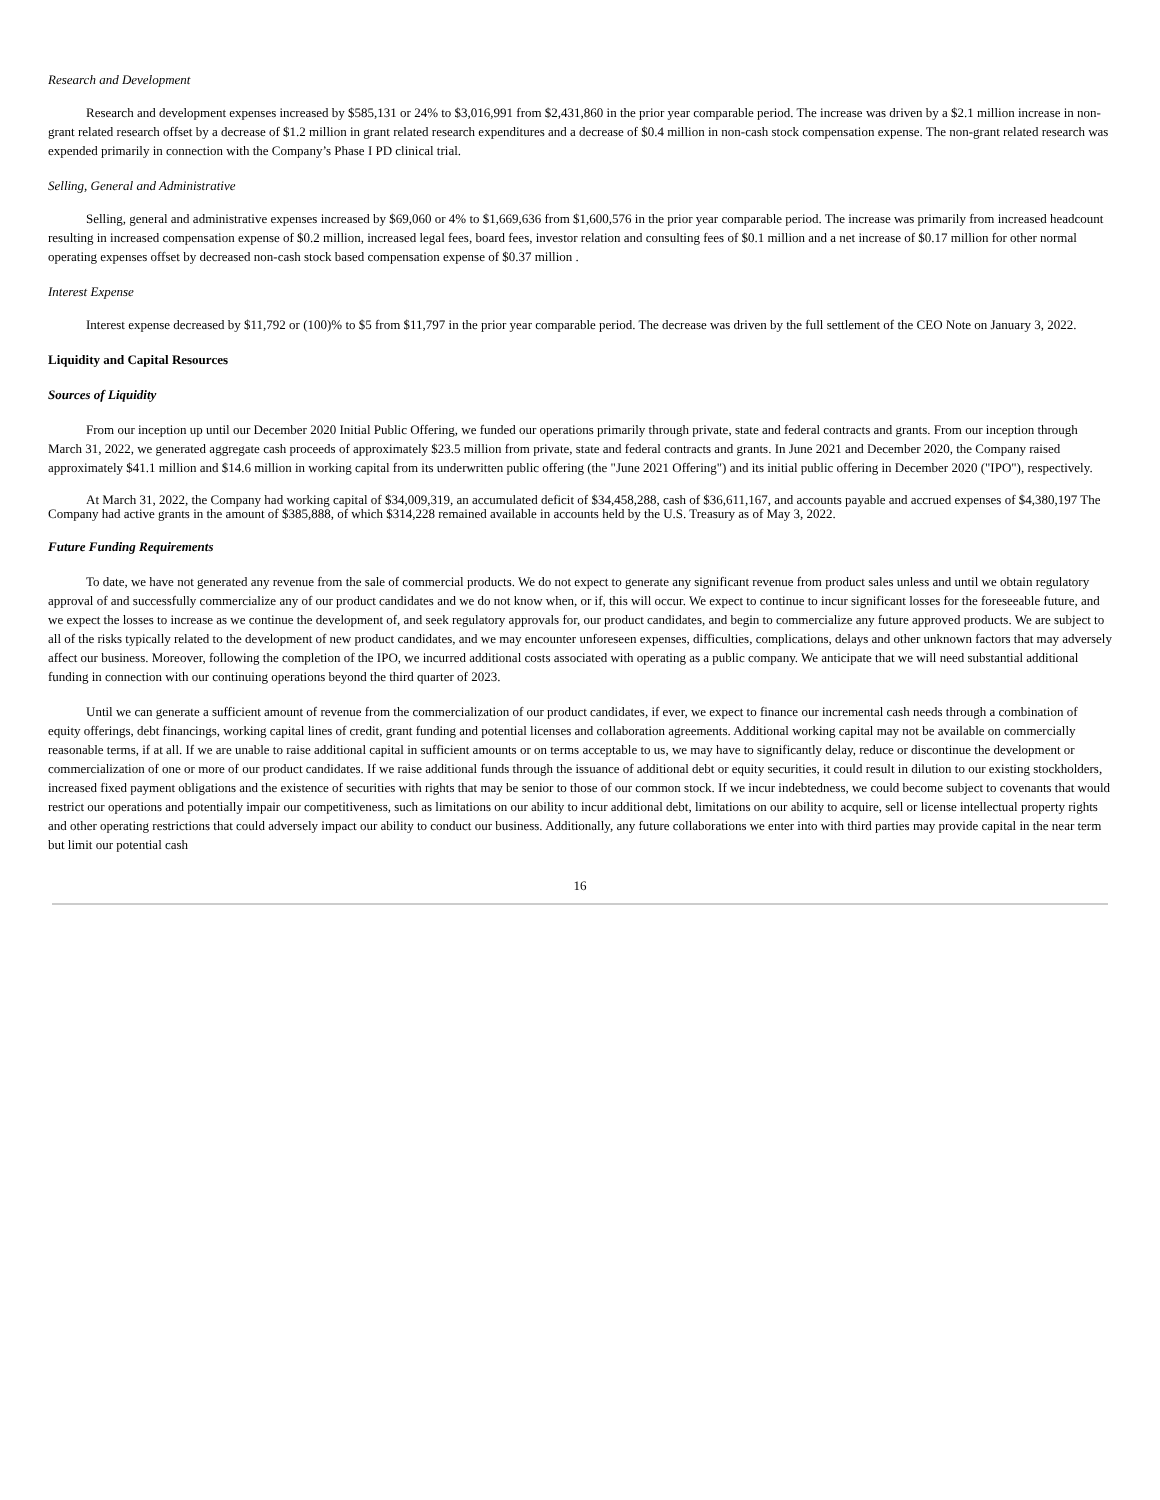Research and Development
Research and development expenses increased by $585,131 or 24% to $3,016,991 from $2,431,860 in the prior year comparable period. The increase was driven by a $2.1 million increase in non-grant related research offset by a decrease of $1.2 million in grant related research expenditures and a decrease of $0.4 million in non-cash stock compensation expense. The non-grant related research was expended primarily in connection with the Company’s Phase I PD clinical trial.
Selling, General and Administrative
Selling, general and administrative expenses increased by $69,060 or 4% to $1,669,636 from $1,600,576 in the prior year comparable period. The increase was primarily from increased headcount resulting in increased compensation expense of $0.2 million, increased legal fees, board fees, investor relation and consulting fees of $0.1 million and a net increase of $0.17 million for other normal operating expenses offset by decreased non-cash stock based compensation expense of $0.37 million .
Interest Expense
Interest expense decreased by $11,792 or (100)% to $5 from $11,797 in the prior year comparable period. The decrease was driven by the full settlement of the CEO Note on January 3, 2022.
Liquidity and Capital Resources
Sources of Liquidity
From our inception up until our December 2020 Initial Public Offering, we funded our operations primarily through private, state and federal contracts and grants. From our inception through March 31, 2022, we generated aggregate cash proceeds of approximately $23.5 million from private, state and federal contracts and grants. In June 2021 and December 2020, the Company raised approximately $41.1 million and $14.6 million in working capital from its underwritten public offering (the "June 2021 Offering") and its initial public offering in December 2020 ("IPO"), respectively.
At March 31, 2022, the Company had working capital of $34,009,319, an accumulated deficit of $34,458,288, cash of $36,611,167, and accounts payable and accrued expenses of $4,380,197 The Company had active grants in the amount of $385,888, of which $314,228 remained available in accounts held by the U.S. Treasury as of May 3, 2022.
Future Funding Requirements
To date, we have not generated any revenue from the sale of commercial products. We do not expect to generate any significant revenue from product sales unless and until we obtain regulatory approval of and successfully commercialize any of our product candidates and we do not know when, or if, this will occur. We expect to continue to incur significant losses for the foreseeable future, and we expect the losses to increase as we continue the development of, and seek regulatory approvals for, our product candidates, and begin to commercialize any future approved products. We are subject to all of the risks typically related to the development of new product candidates, and we may encounter unforeseen expenses, difficulties, complications, delays and other unknown factors that may adversely affect our business. Moreover, following the completion of the IPO, we incurred additional costs associated with operating as a public company. We anticipate that we will need substantial additional funding in connection with our continuing operations beyond the third quarter of 2023.
Until we can generate a sufficient amount of revenue from the commercialization of our product candidates, if ever, we expect to finance our incremental cash needs through a combination of equity offerings, debt financings, working capital lines of credit, grant funding and potential licenses and collaboration agreements. Additional working capital may not be available on commercially reasonable terms, if at all. If we are unable to raise additional capital in sufficient amounts or on terms acceptable to us, we may have to significantly delay, reduce or discontinue the development or commercialization of one or more of our product candidates. If we raise additional funds through the issuance of additional debt or equity securities, it could result in dilution to our existing stockholders, increased fixed payment obligations and the existence of securities with rights that may be senior to those of our common stock. If we incur indebtedness, we could become subject to covenants that would restrict our operations and potentially impair our competitiveness, such as limitations on our ability to incur additional debt, limitations on our ability to acquire, sell or license intellectual property rights and other operating restrictions that could adversely impact our ability to conduct our business. Additionally, any future collaborations we enter into with third parties may provide capital in the near term but limit our potential cash
16